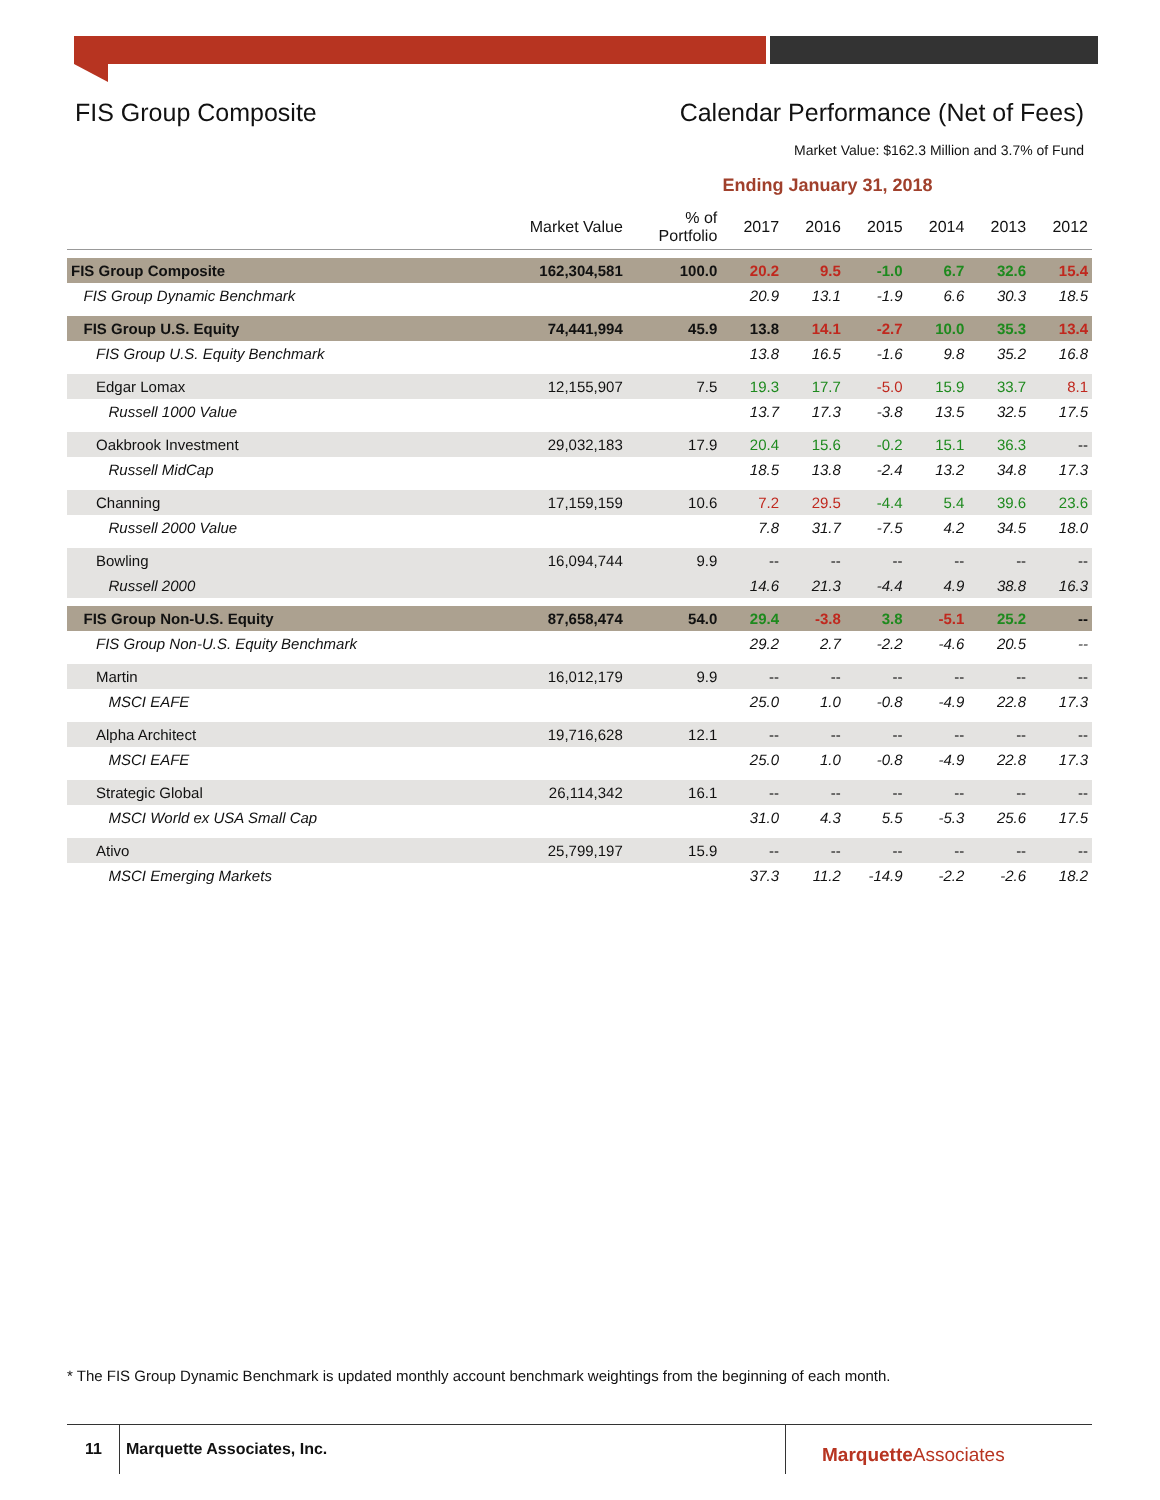FIS Group Composite Calendar Performance (Net of Fees)
Market Value: $162.3 Million and 3.7% of Fund
Ending January 31, 2018
| | Market Value | % of Portfolio | 2017 | 2016 | 2015 | 2014 | 2013 | 2012 |
| --- | --- | --- | --- | --- | --- | --- | --- | --- |
| FIS Group Composite | 162,304,581 | 100.0 | 20.2 | 9.5 | -1.0 | 6.7 | 32.6 | 15.4 |
| FIS Group Dynamic Benchmark | | | 20.9 | 13.1 | -1.9 | 6.6 | 30.3 | 18.5 |
| FIS Group U.S. Equity | 74,441,994 | 45.9 | 13.8 | 14.1 | -2.7 | 10.0 | 35.3 | 13.4 |
| FIS Group U.S. Equity Benchmark | | | 13.8 | 16.5 | -1.6 | 9.8 | 35.2 | 16.8 |
| Edgar Lomax | 12,155,907 | 7.5 | 19.3 | 17.7 | -5.0 | 15.9 | 33.7 | 8.1 |
| Russell 1000 Value | | | 13.7 | 17.3 | -3.8 | 13.5 | 32.5 | 17.5 |
| Oakbrook Investment | 29,032,183 | 17.9 | 20.4 | 15.6 | -0.2 | 15.1 | 36.3 | -- |
| Russell MidCap | | | 18.5 | 13.8 | -2.4 | 13.2 | 34.8 | 17.3 |
| Channing | 17,159,159 | 10.6 | 7.2 | 29.5 | -4.4 | 5.4 | 39.6 | 23.6 |
| Russell 2000 Value | | | 7.8 | 31.7 | -7.5 | 4.2 | 34.5 | 18.0 |
| Bowling | 16,094,744 | 9.9 | -- | -- | -- | -- | -- | -- |
| Russell 2000 | | | 14.6 | 21.3 | -4.4 | 4.9 | 38.8 | 16.3 |
| FIS Group Non-U.S. Equity | 87,658,474 | 54.0 | 29.4 | -3.8 | 3.8 | -5.1 | 25.2 | -- |
| FIS Group Non-U.S. Equity Benchmark | | | 29.2 | 2.7 | -2.2 | -4.6 | 20.5 | -- |
| Martin | 16,012,179 | 9.9 | -- | -- | -- | -- | -- | -- |
| MSCI EAFE | | | 25.0 | 1.0 | -0.8 | -4.9 | 22.8 | 17.3 |
| Alpha Architect | 19,716,628 | 12.1 | -- | -- | -- | -- | -- | -- |
| MSCI EAFE | | | 25.0 | 1.0 | -0.8 | -4.9 | 22.8 | 17.3 |
| Strategic Global | 26,114,342 | 16.1 | -- | -- | -- | -- | -- | -- |
| MSCI World ex USA Small Cap | | | 31.0 | 4.3 | 5.5 | -5.3 | 25.6 | 17.5 |
| Ativo | 25,799,197 | 15.9 | -- | -- | -- | -- | -- | -- |
| MSCI Emerging Markets | | | 37.3 | 11.2 | -14.9 | -2.2 | -2.6 | 18.2 |
* The FIS Group Dynamic Benchmark is updated monthly account benchmark weightings from the beginning of each month.
11 Marquette Associates, Inc. Marquette Associates